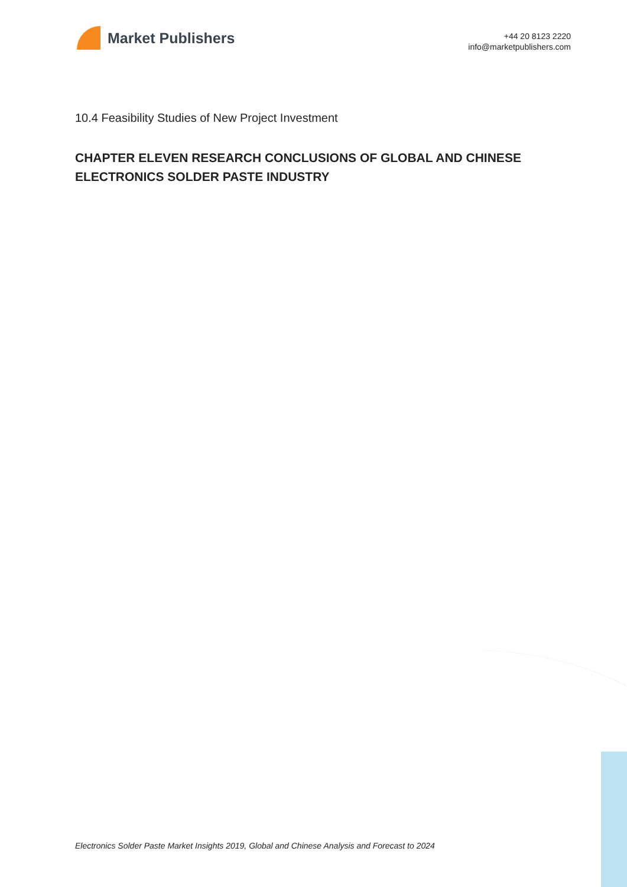Market Publishers
+44 20 8123 2220
info@marketpublishers.com
10.4 Feasibility Studies of New Project Investment
CHAPTER ELEVEN RESEARCH CONCLUSIONS OF GLOBAL AND CHINESE ELECTRONICS SOLDER PASTE INDUSTRY
Electronics Solder Paste Market Insights 2019, Global and Chinese Analysis and Forecast to 2024